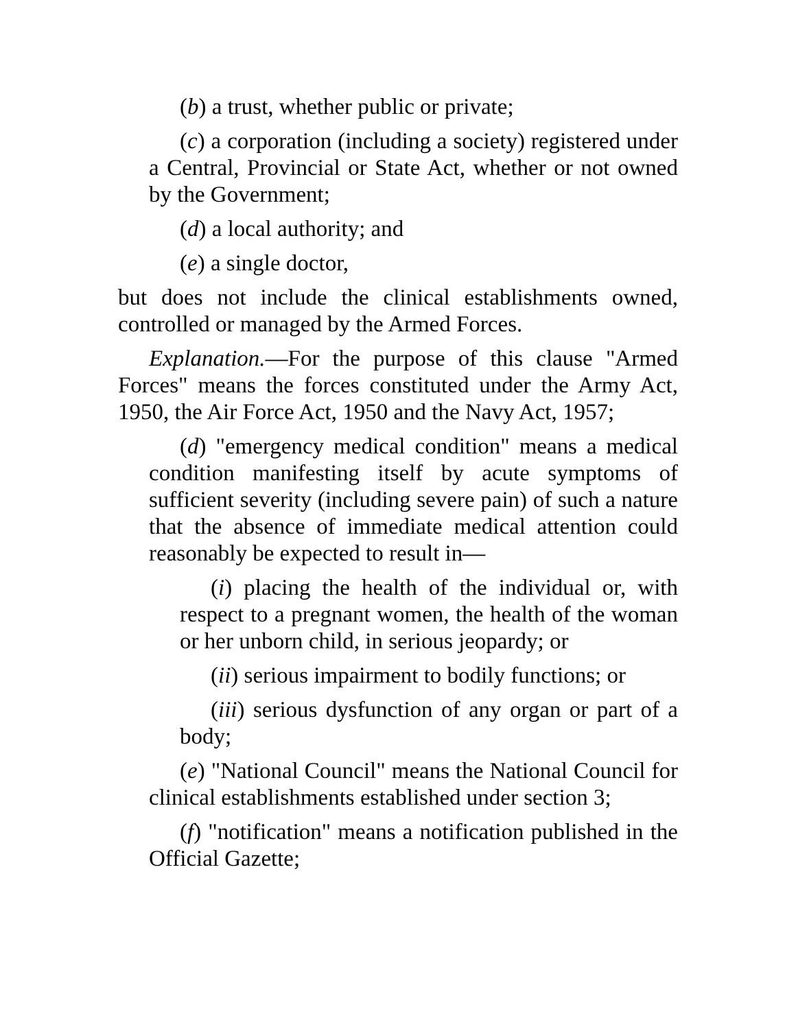(b) a trust, whether public or private;
(c) a corporation (including a society) registered under a Central, Provincial or State Act, whether or not owned by the Government;
(d) a local authority; and
(e) a single doctor,
but does not include the clinical establishments owned, controlled or managed by the Armed Forces.
Explanation.—For the purpose of this clause "Armed Forces" means the forces constituted under the Army Act, 1950, the Air Force Act, 1950 and the Navy Act, 1957;
(d) "emergency medical condition" means a medical condition manifesting itself by acute symptoms of sufficient severity (including severe pain) of such a nature that the absence of immediate medical attention could reasonably be expected to result in—
(i) placing the health of the individual or, with respect to a pregnant women, the health of the woman or her unborn child, in serious jeopardy; or
(ii) serious impairment to bodily functions; or
(iii) serious dysfunction of any organ or part of a body;
(e) "National Council" means the National Council for clinical establishments established under section 3;
(f) "notification" means a notification published in the Official Gazette;